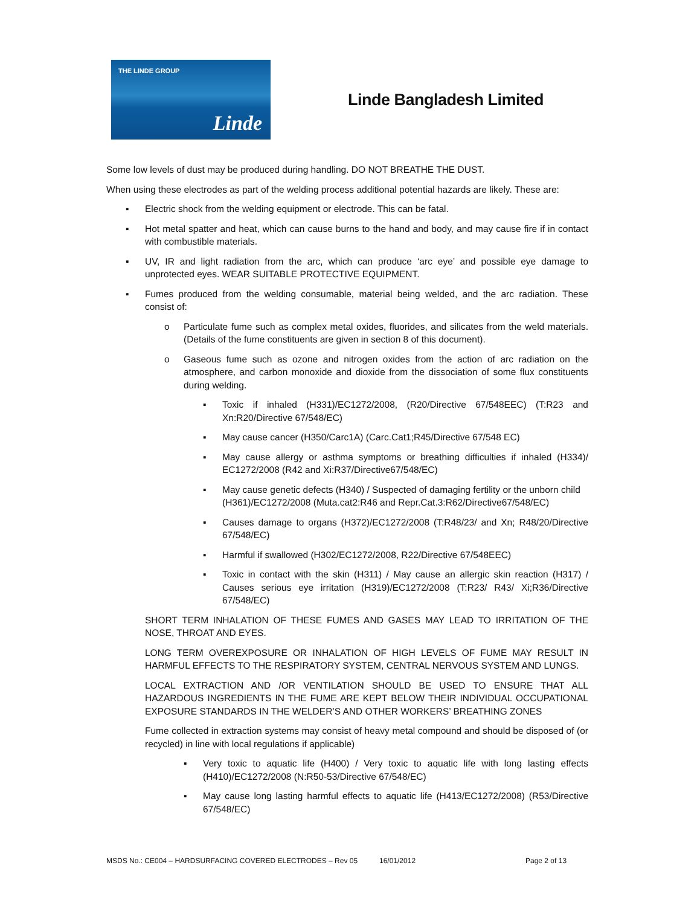THE LINDE GROUP
Linde
Linde Bangladesh Limited
Some low levels of dust may be produced during handling. DO NOT BREATHE THE DUST.
When using these electrodes as part of the welding process additional potential hazards are likely. These are:
▪ Electric shock from the welding equipment or electrode. This can be fatal.
▪ Hot metal spatter and heat, which can cause burns to the hand and body, and may cause fire if in contact with combustible materials.
▪ UV, IR and light radiation from the arc, which can produce ‘arc eye’ and possible eye damage to unprotected eyes. WEAR SUITABLE PROTECTIVE EQUIPMENT.
▪ Fumes produced from the welding consumable, material being welded, and the arc radiation. These consist of:
o Particulate fume such as complex metal oxides, fluorides, and silicates from the weld materials. (Details of the fume constituents are given in section 8 of this document).
o Gaseous fume such as ozone and nitrogen oxides from the action of arc radiation on the atmosphere, and carbon monoxide and dioxide from the dissociation of some flux constituents during welding.
▪ Toxic if inhaled (H331)/EC1272/2008, (R20/Directive 67/548EEC) (T:R23 and Xn:R20/Directive 67/548/EC)
▪ May cause cancer (H350/Carc1A) (Carc.Cat1;R45/Directive 67/548 EC)
▪ May cause allergy or asthma symptoms or breathing difficulties if inhaled (H334)/ EC1272/2008 (R42 and Xi:R37/Directive67/548/EC)
▪ May cause genetic defects (H340) / Suspected of damaging fertility or the unborn child (H361)/EC1272/2008 (Muta.cat2:R46 and Repr.Cat.3:R62/Directive67/548/EC)
▪ Causes damage to organs (H372)/EC1272/2008 (T:R48/23/ and Xn; R48/20/Directive 67/548/EC)
▪ Harmful if swallowed (H302/EC1272/2008, R22/Directive 67/548EEC)
▪ Toxic in contact with the skin (H311) / May cause an allergic skin reaction (H317) / Causes serious eye irritation (H319)/EC1272/2008 (T:R23/ R43/ Xi;R36/Directive 67/548/EC)
SHORT TERM INHALATION OF THESE FUMES AND GASES MAY LEAD TO IRRITATION OF THE NOSE, THROAT AND EYES.
LONG TERM OVEREXPOSURE OR INHALATION OF HIGH LEVELS OF FUME MAY RESULT IN HARMFUL EFFECTS TO THE RESPIRATORY SYSTEM, CENTRAL NERVOUS SYSTEM AND LUNGS.
LOCAL EXTRACTION AND /OR VENTILATION SHOULD BE USED TO ENSURE THAT ALL HAZARDOUS INGREDIENTS IN THE FUME ARE KEPT BELOW THEIR INDIVIDUAL OCCUPATIONAL EXPOSURE STANDARDS IN THE WELDER’S AND OTHER WORKERS’ BREATHING ZONES
Fume collected in extraction systems may consist of heavy metal compound and should be disposed of (or recycled) in line with local regulations if applicable)
▪ Very toxic to aquatic life (H400) / Very toxic to aquatic life with long lasting effects (H410)/EC1272/2008 (N:R50-53/Directive 67/548/EC)
▪ May cause long lasting harmful effects to aquatic life (H413/EC1272/2008) (R53/Directive 67/548/EC)
MSDS No.: CE004 – HARDSURFACING COVERED ELECTRODES – Rev 05 16/01/2012 Page 2 of 13